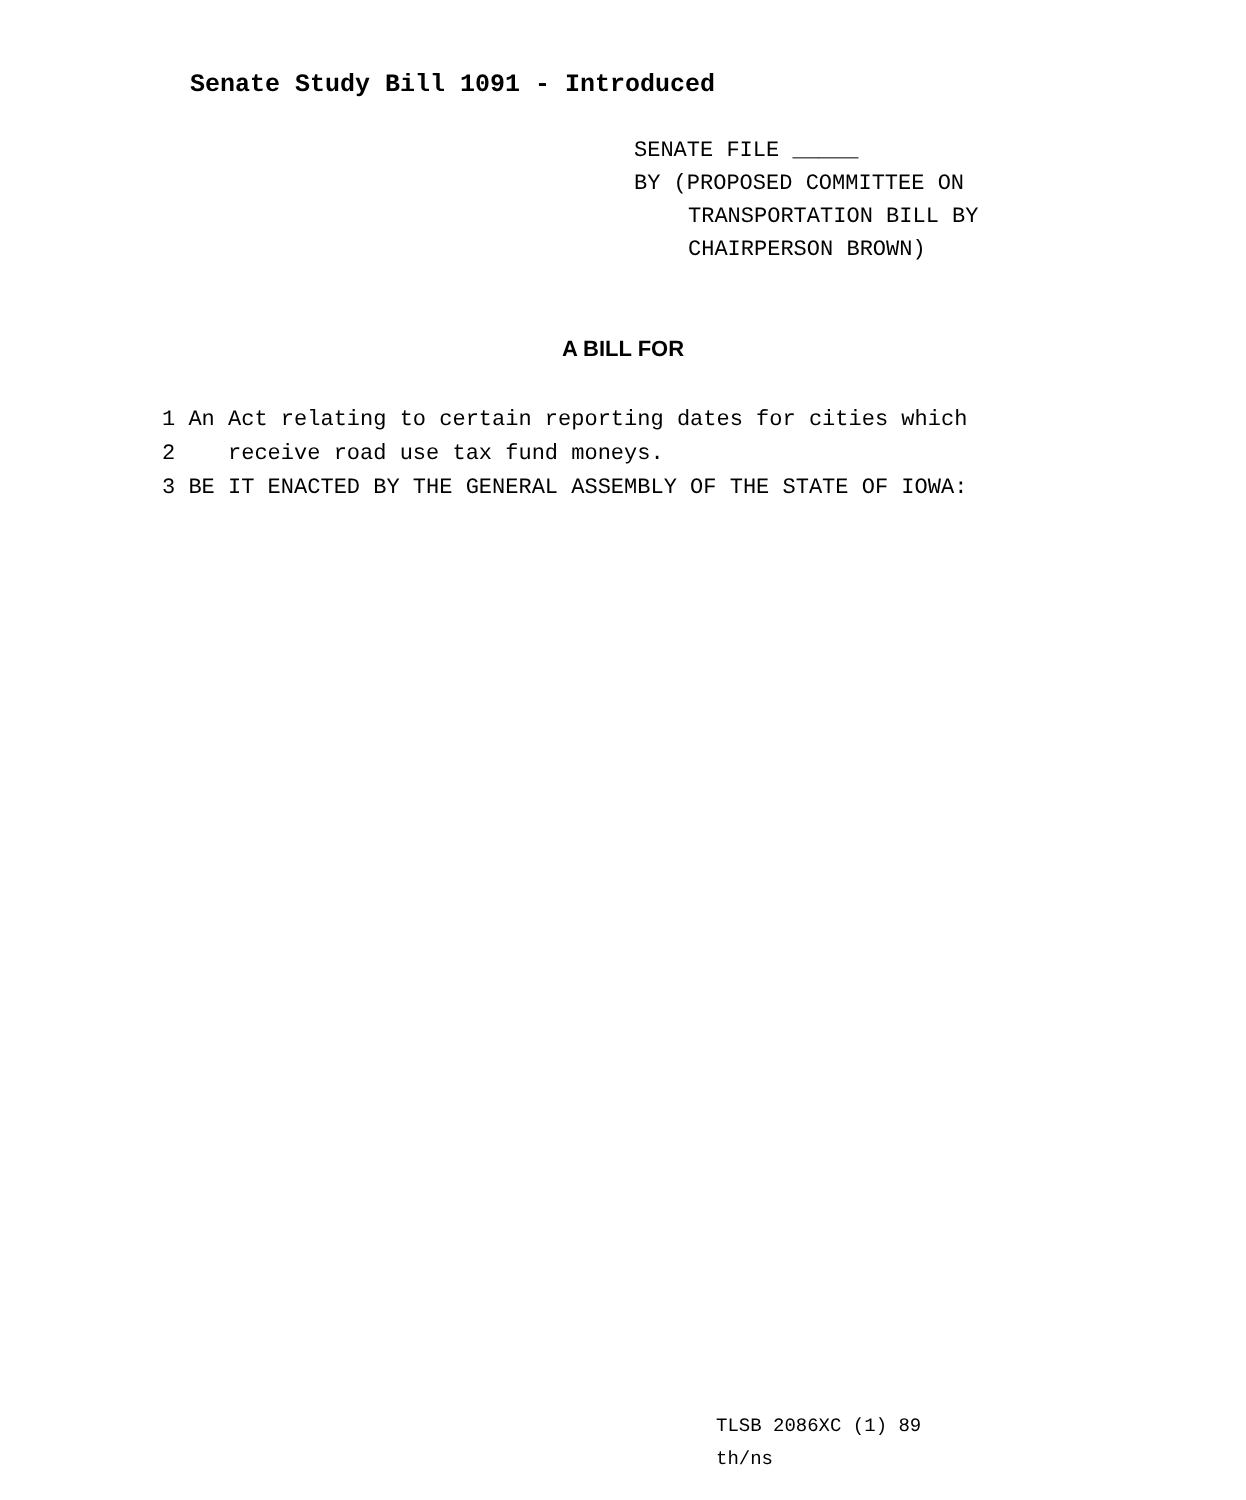Senate Study Bill 1091 - Introduced
SENATE FILE _____
BY (PROPOSED COMMITTEE ON
TRANSPORTATION BILL BY
CHAIRPERSON BROWN)
A BILL FOR
1 An Act relating to certain reporting dates for cities which
2 receive road use tax fund moneys.
3 BE IT ENACTED BY THE GENERAL ASSEMBLY OF THE STATE OF IOWA:
TLSB 2086XC (1) 89
th/ns